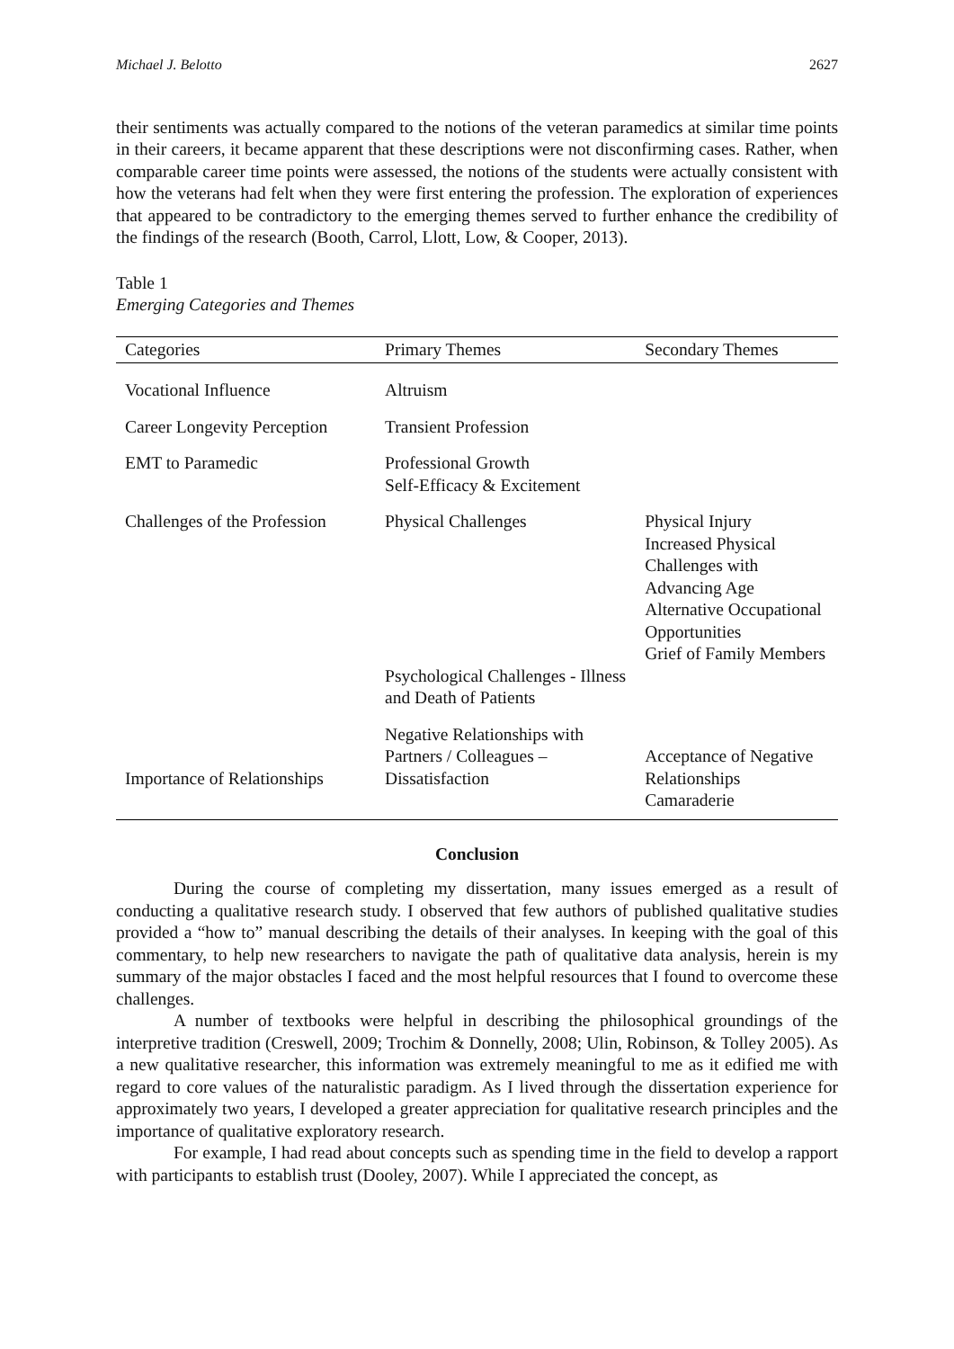Michael J. Belotto 2627
their sentiments was actually compared to the notions of the veteran paramedics at similar time points in their careers, it became apparent that these descriptions were not disconfirming cases. Rather, when comparable career time points were assessed, the notions of the students were actually consistent with how the veterans had felt when they were first entering the profession. The exploration of experiences that appeared to be contradictory to the emerging themes served to further enhance the credibility of the findings of the research (Booth, Carrol, Llott, Low, & Cooper, 2013).
Table 1
Emerging Categories and Themes
| Categories | Primary Themes | Secondary Themes |
| --- | --- | --- |
| Vocational Influence | Altruism | |
| Career Longevity Perception | Transient Profession | |
| EMT to Paramedic | Professional Growth Self-Efficacy & Excitement | |
| Challenges of the Profession | Physical Challenges Psychological Challenges - Illness and Death of Patients | Physical Injury Increased Physical Challenges with Advancing Age Alternative Occupational Opportunities Grief of Family Members |
| Importance of Relationships | Negative Relationships with Partners / Colleagues – Dissatisfaction | Acceptance of Negative Relationships Camaraderie |
Conclusion
During the course of completing my dissertation, many issues emerged as a result of conducting a qualitative research study. I observed that few authors of published qualitative studies provided a “how to” manual describing the details of their analyses. In keeping with the goal of this commentary, to help new researchers to navigate the path of qualitative data analysis, herein is my summary of the major obstacles I faced and the most helpful resources that I found to overcome these challenges.
A number of textbooks were helpful in describing the philosophical groundings of the interpretive tradition (Creswell, 2009; Trochim & Donnelly, 2008; Ulin, Robinson, & Tolley 2005). As a new qualitative researcher, this information was extremely meaningful to me as it edified me with regard to core values of the naturalistic paradigm. As I lived through the dissertation experience for approximately two years, I developed a greater appreciation for qualitative research principles and the importance of qualitative exploratory research.
For example, I had read about concepts such as spending time in the field to develop a rapport with participants to establish trust (Dooley, 2007). While I appreciated the concept, as